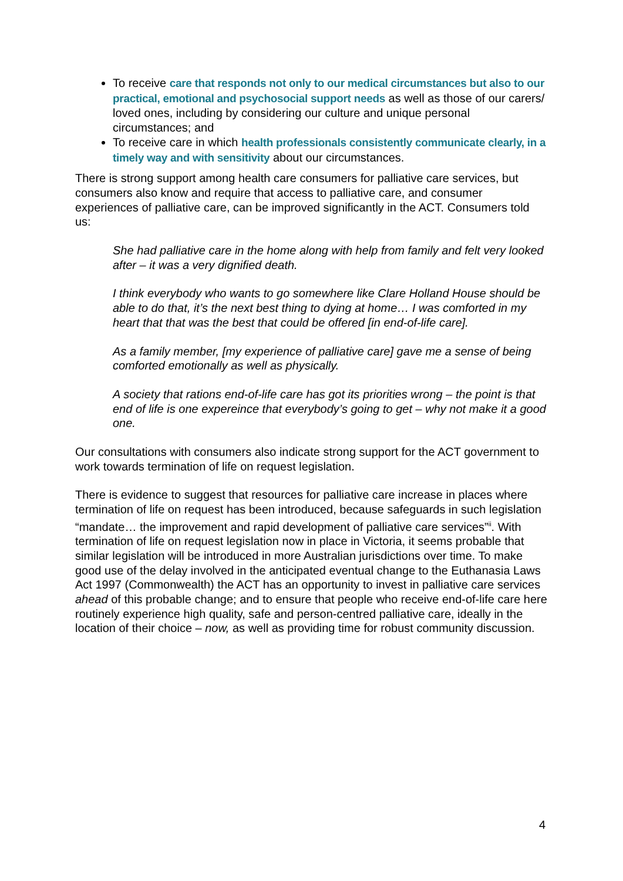To receive care that responds not only to our medical circumstances but also to our practical, emotional and psychosocial support needs as well as those of our carers/ loved ones, including by considering our culture and unique personal circumstances; and
To receive care in which health professionals consistently communicate clearly, in a timely way and with sensitivity about our circumstances.
There is strong support among health care consumers for palliative care services, but consumers also know and require that access to palliative care, and consumer experiences of palliative care, can be improved significantly in the ACT. Consumers told us:
She had palliative care in the home along with help from family and felt very looked after – it was a very dignified death.
I think everybody who wants to go somewhere like Clare Holland House should be able to do that, it’s the next best thing to dying at home… I was comforted in my heart that that was the best that could be offered [in end-of-life care].
As a family member, [my experience of palliative care] gave me a sense of being comforted emotionally as well as physically.
A society that rations end-of-life care has got its priorities wrong – the point is that end of life is one expereince that everybody’s going to get – why not make it a good one.
Our consultations with consumers also indicate strong support for the ACT government to work towards termination of life on request legislation.
There is evidence to suggest that resources for palliative care increase in places where termination of life on request has been introduced, because safeguards in such legislation “mandate… the improvement and rapid development of palliative care services”<sup>ii</sup>. With termination of life on request legislation now in place in Victoria, it seems probable that similar legislation will be introduced in more Australian jurisdictions over time. To make good use of the delay involved in the anticipated eventual change to the Euthanasia Laws Act 1997 (Commonwealth) the ACT has an opportunity to invest in palliative care services ahead of this probable change; and to ensure that people who receive end-of-life care here routinely experience high quality, safe and person-centred palliative care, ideally in the location of their choice – now, as well as providing time for robust community discussion.
4